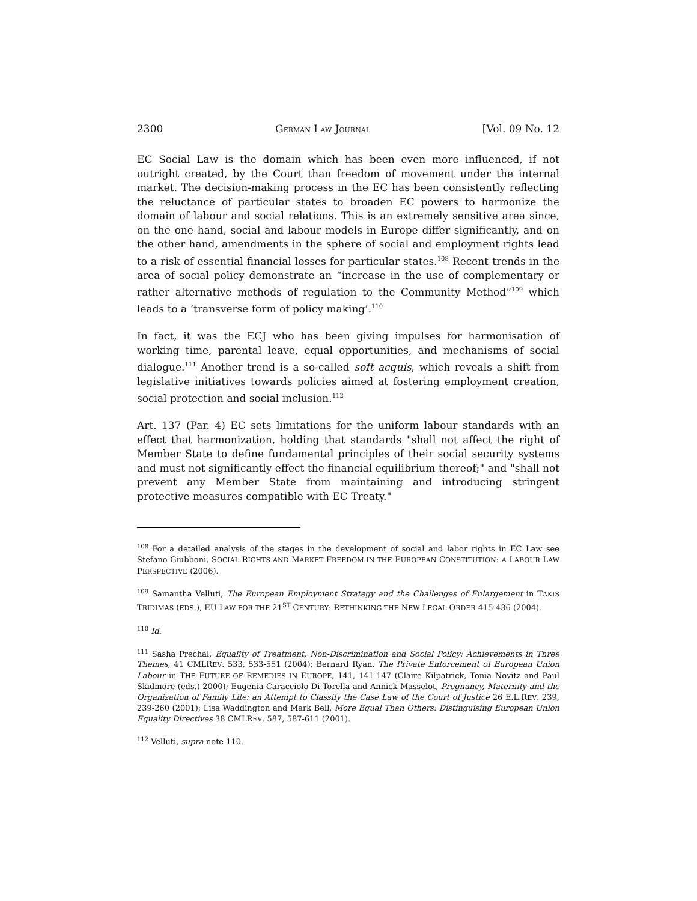2300 GERMAN LAW JOURNAL [Vol. 09 No. 12
EC Social Law is the domain which has been even more influenced, if not outright created, by the Court than freedom of movement under the internal market. The decision-making process in the EC has been consistently reflecting the reluctance of particular states to broaden EC powers to harmonize the domain of labour and social relations. This is an extremely sensitive area since, on the one hand, social and labour models in Europe differ significantly, and on the other hand, amendments in the sphere of social and employment rights lead to a risk of essential financial losses for particular states.<sup>108</sup> Recent trends in the area of social policy demonstrate an “increase in the use of complementary or rather alternative methods of regulation to the Community Method”<sup>109</sup> which leads to a ‘transverse form of policy making’.<sup>110</sup>
In fact, it was the ECJ who has been giving impulses for harmonisation of working time, parental leave, equal opportunities, and mechanisms of social dialogue.<sup>111</sup> Another trend is a so-called soft acquis, which reveals a shift from legislative initiatives towards policies aimed at fostering employment creation, social protection and social inclusion.<sup>112</sup>
Art. 137 (Par. 4) EC sets limitations for the uniform labour standards with an effect that harmonization, holding that standards "shall not affect the right of Member State to define fundamental principles of their social security systems and must not significantly effect the financial equilibrium thereof;" and "shall not prevent any Member State from maintaining and introducing stringent protective measures compatible with EC Treaty."
<sup>108</sup> For a detailed analysis of the stages in the development of social and labor rights in EC Law see Stefano Giubboni, SOCIAL RIGHTS AND MARKET FREEDOM IN THE EUROPEAN CONSTITUTION: A LABOUR LAW PERSPECTIVE (2006).
<sup>109</sup> Samantha Velluti, The European Employment Strategy and the Challenges of Enlargement in TAKIS TRIDIMAS (EDS.), EU LAW FOR THE 21<sup>ST</sup> CENTURY: RETHINKING THE NEW LEGAL ORDER 415-436 (2004).
<sup>110</sup> Id.
<sup>111</sup> Sasha Prechal, Equality of Treatment, Non-Discrimination and Social Policy: Achievements in Three Themes, 41 CMLREV. 533, 533-551 (2004); Bernard Ryan, The Private Enforcement of European Union Labour in THE FUTURE OF REMEDIES IN EUROPE, 141, 141-147 (Claire Kilpatrick, Tonia Novitz and Paul Skidmore (eds.) 2000); Eugenia Caracciolo Di Torella and Annick Masselot, Pregnancy, Maternity and the Organization of Family Life: an Attempt to Classify the Case Law of the Court of Justice 26 E.L.REV. 239, 239-260 (2001); Lisa Waddington and Mark Bell, More Equal Than Others: Distinguising European Union Equality Directives 38 CMLREV. 587, 587-611 (2001).
<sup>112</sup> Velluti, supra note 110.